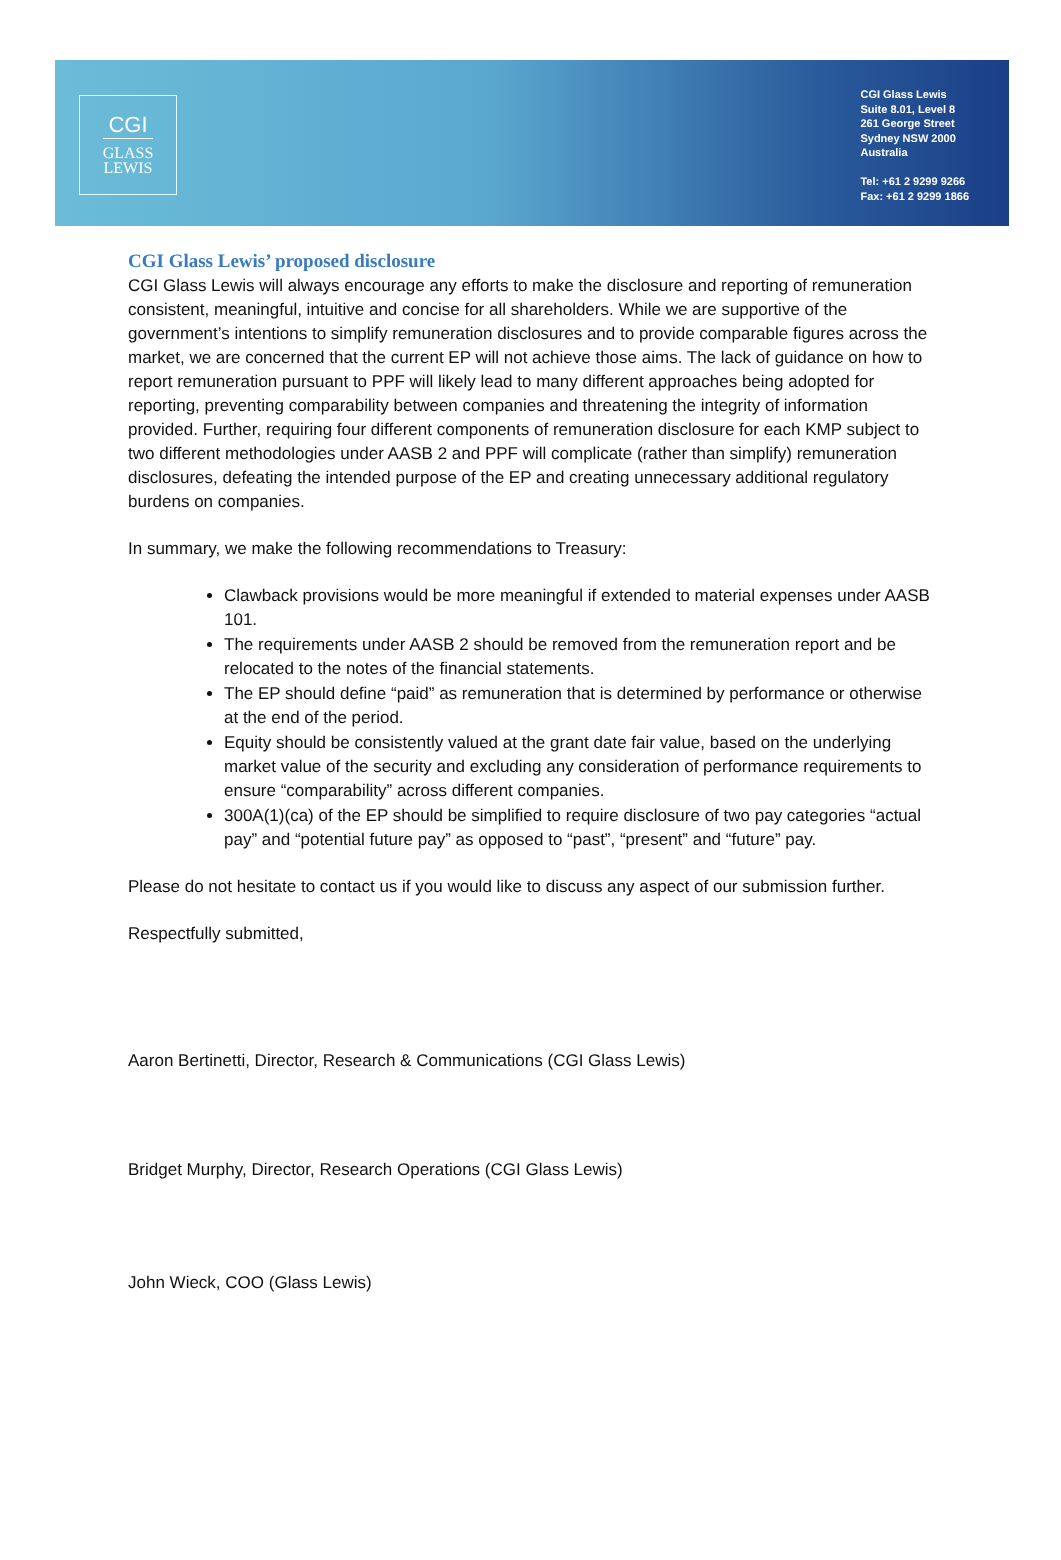CGI
GLASS
LEWIS
CGI Glass Lewis
Suite 8.01, Level 8
261 George Street
Sydney NSW 2000
Australia
Tel: +61 2 9299 9266
Fax: +61 2 9299 1866
CGI Glass Lewis’ proposed disclosure
CGI Glass Lewis will always encourage any efforts to make the disclosure and reporting of remuneration consistent, meaningful, intuitive and concise for all shareholders. While we are supportive of the government’s intentions to simplify remuneration disclosures and to provide comparable figures across the market, we are concerned that the current EP will not achieve those aims. The lack of guidance on how to report remuneration pursuant to PPF will likely lead to many different approaches being adopted for reporting, preventing comparability between companies and threatening the integrity of information provided. Further, requiring four different components of remuneration disclosure for each KMP subject to two different methodologies under AASB 2 and PPF will complicate (rather than simplify) remuneration disclosures, defeating the intended purpose of the EP and creating unnecessary additional regulatory burdens on companies.
In summary, we make the following recommendations to Treasury:
Clawback provisions would be more meaningful if extended to material expenses under AASB 101.
The requirements under AASB 2 should be removed from the remuneration report and be relocated to the notes of the financial statements.
The EP should define “paid” as remuneration that is determined by performance or otherwise at the end of the period.
Equity should be consistently valued at the grant date fair value, based on the underlying market value of the security and excluding any consideration of performance requirements to ensure “comparability” across different companies.
300A(1)(ca) of the EP should be simplified to require disclosure of two pay categories “actual pay” and “potential future pay” as opposed to “past”, “present” and “future” pay.
Please do not hesitate to contact us if you would like to discuss any aspect of our submission further.
Respectfully submitted,
Aaron Bertinetti, Director, Research & Communications (CGI Glass Lewis)
Bridget Murphy, Director, Research Operations (CGI Glass Lewis)
John Wieck, COO (Glass Lewis)